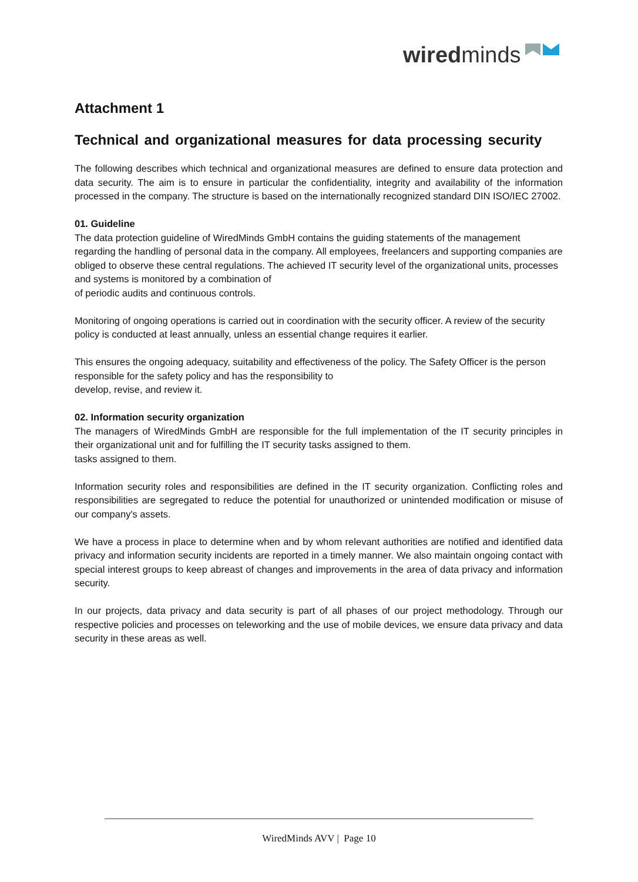wiredminds
Attachment 1
Technical and organizational measures for data processing security
The following describes which technical and organizational measures are defined to ensure data protection and data security. The aim is to ensure in particular the confidentiality, integrity and availability of the information processed in the company. The structure is based on the internationally recognized standard DIN ISO/IEC 27002.
01. Guideline
The data protection guideline of WiredMinds GmbH contains the guiding statements of the management regarding the handling of personal data in the company. All employees, freelancers and supporting companies are obliged to observe these central regulations. The achieved IT security level of the organizational units, processes and systems is monitored by a combination of
of periodic audits and continuous controls.
Monitoring of ongoing operations is carried out in coordination with the security officer. A review of the security policy is conducted at least annually, unless an essential change requires it earlier.
This ensures the ongoing adequacy, suitability and effectiveness of the policy. The Safety Officer is the person responsible for the safety policy and has the responsibility to
develop, revise, and review it.
02. Information security organization
The managers of WiredMinds GmbH are responsible for the full implementation of the IT security principles in their organizational unit and for fulfilling the IT security tasks assigned to them.
tasks assigned to them.
Information security roles and responsibilities are defined in the IT security organization. Conflicting roles and responsibilities are segregated to reduce the potential for unauthorized or unintended modification or misuse of our company's assets.
We have a process in place to determine when and by whom relevant authorities are notified and identified data privacy and information security incidents are reported in a timely manner. We also maintain ongoing contact with special interest groups to keep abreast of changes and improvements in the area of data privacy and information security.
In our projects, data privacy and data security is part of all phases of our project methodology. Through our respective policies and processes on teleworking and the use of mobile devices, we ensure data privacy and data security in these areas as well.
WiredMinds AVV | Page 10